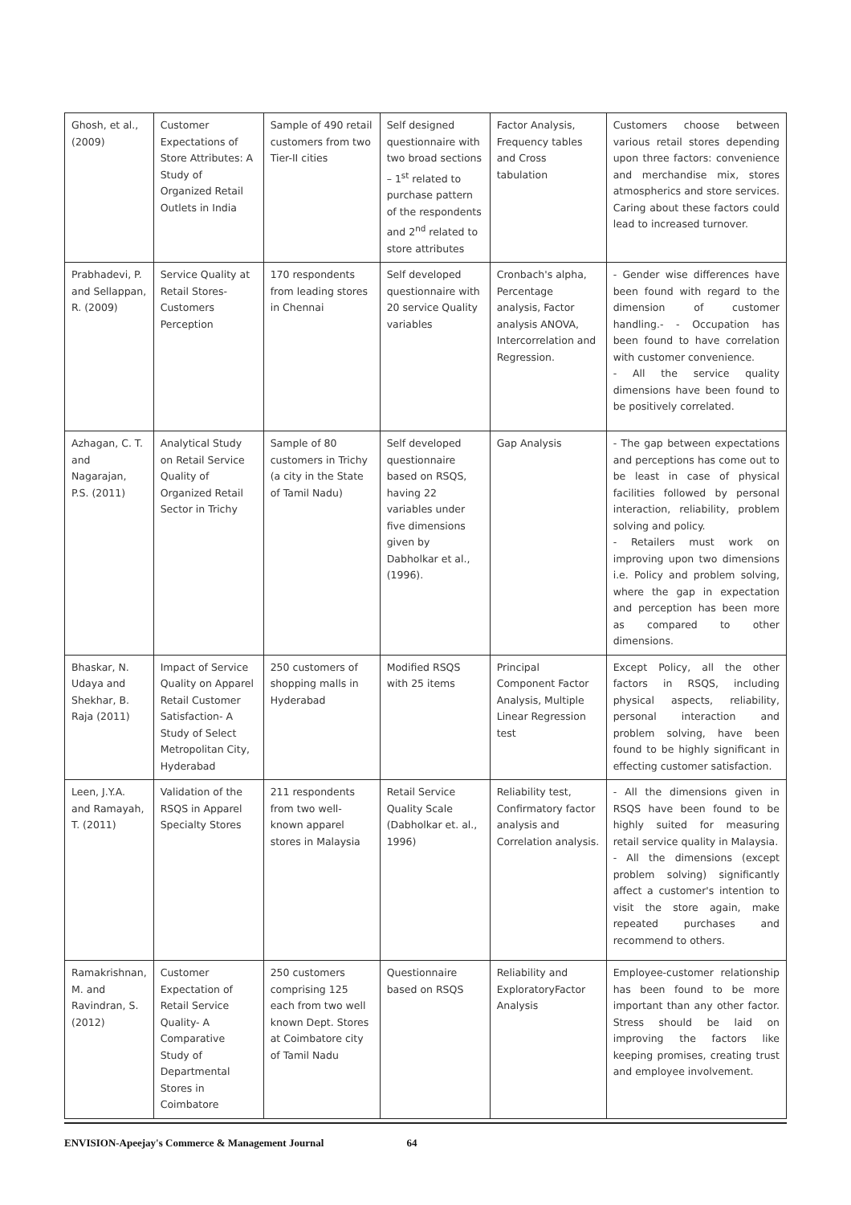| Ghosh, et al., (2009) | Customer Expectations of Store Attributes: A Study of Organized Retail Outlets in India | Sample of 490 retail customers from two Tier-II cities | Self designed questionnaire with two broad sections – 1<sup>st</sup> related to purchase pattern of the respondents and 2<sup>nd</sup> related to store attributes | Factor Analysis, Frequency tables and Cross tabulation | Customers choose between various retail stores depending upon three factors: convenience and merchandise mix, stores atmospherics and store services. Caring about these factors could lead to increased turnover. |
| Prabhadevi, P. and Sellappan, R. (2009) | Service Quality at Retail Stores- Customers Perception | 170 respondents from leading stores in Chennai | Self developed questionnaire with 20 service Quality variables | Cronbach's alpha, Percentage analysis, Factor analysis ANOVA, Intercorrelation and Regression. | - Gender wise differences have been found with regard to the dimension of customer handling.- - Occupation has been found to have correlation with customer convenience. - All the service quality dimensions have been found to be positively correlated. |
| Azhagan, C. T. and Nagarajan, P.S. (2011) | Analytical Study on Retail Service Quality of Organized Retail Sector in Trichy | Sample of 80 customers in Trichy (a city in the State of Tamil Nadu) | Self developed questionnaire based on RSQS, having 22 variables under five dimensions given by Dabholkar et al., (1996). | Gap Analysis | - The gap between expectations and perceptions has come out to be least in case of physical facilities followed by personal interaction, reliability, problem solving and policy. - Retailers must work on improving upon two dimensions i.e. Policy and problem solving, where the gap in expectation and perception has been more as compared to other dimensions. |
| Bhaskar, N. Udaya and Shekhar, B. Raja (2011) | Impact of Service Quality on Apparel Retail Customer Satisfaction- A Study of Select Metropolitan City, Hyderabad | 250 customers of shopping malls in Hyderabad | Modified RSQS with 25 items | Principal Component Factor Analysis, Multiple Linear Regression test | Except Policy, all the other factors in RSQS, including physical aspects, reliability, personal interaction and problem solving, have been found to be highly significant in effecting customer satisfaction. |
| Leen, J.Y.A. and Ramayah, T. (2011) | Validation of the RSQS in Apparel Specialty Stores | 211 respondents from two well-known apparel stores in Malaysia | Retail Service Quality Scale (Dabholkar et. al., 1996) | Reliability test, Confirmatory factor analysis and Correlation analysis. | - All the dimensions given in RSQS have been found to be highly suited for measuring retail service quality in Malaysia. - All the dimensions (except problem solving) significantly affect a customer's intention to visit the store again, make repeated purchases and recommend to others. |
| Ramakrishnan, M. and Ravindran, S. (2012) | Customer Expectation of Retail Service Quality- A Comparative Study of Departmental Stores in Coimbatore | 250 customers comprising 125 each from two well known Dept. Stores at Coimbatore city of Tamil Nadu | Questionnaire based on RSQS | Reliability and ExploratoryFactor Analysis | Employee-customer relationship has been found to be more important than any other factor. Stress should be laid on improving the factors like keeping promises, creating trust and employee involvement. |
ENVISION-Apeejay's Commerce & Management Journal 64